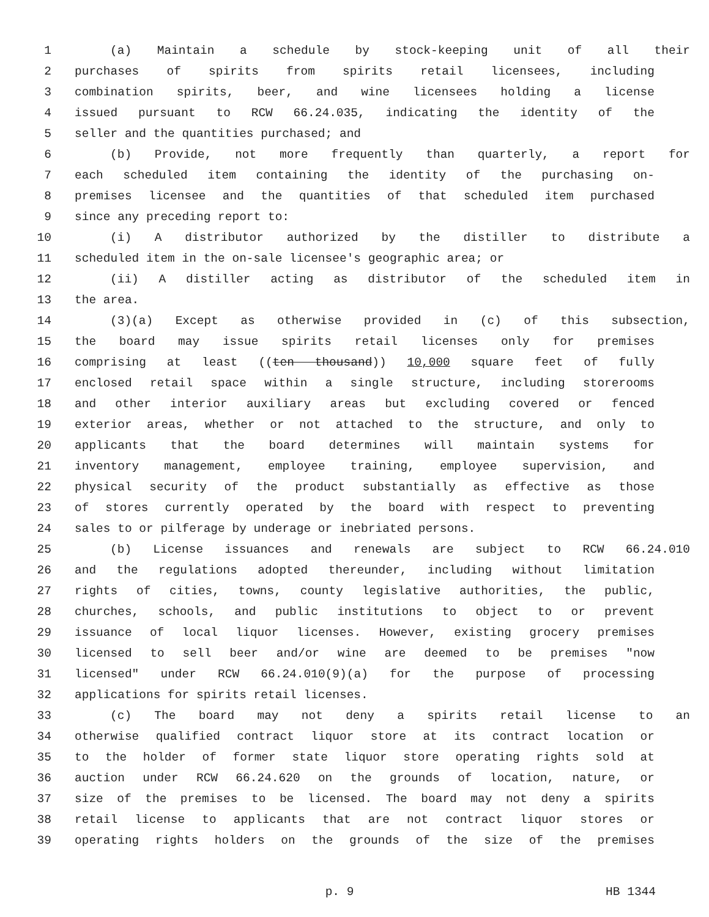1 (a) Maintain a schedule by stock-keeping unit of all their
2 purchases of spirits from spirits retail licensees, including
3 combination spirits, beer, and wine licensees holding a license
4 issued pursuant to RCW 66.24.035, indicating the identity of the
5 seller and the quantities purchased; and
6 (b) Provide, not more frequently than quarterly, a report for
7 each scheduled item containing the identity of the purchasing on-
8 premises licensee and the quantities of that scheduled item purchased
9 since any preceding report to:
10 (i) A distributor authorized by the distiller to distribute a
11 scheduled item in the on-sale licensee's geographic area; or
12 (ii) A distiller acting as distributor of the scheduled item in
13 the area.
14 (3)(a) Except as otherwise provided in (c) of this subsection,
15 the board may issue spirits retail licenses only for premises
16 comprising at least ((ten thousand)) 10,000 square feet of fully
17 enclosed retail space within a single structure, including storerooms
18 and other interior auxiliary areas but excluding covered or fenced
19 exterior areas, whether or not attached to the structure, and only to
20 applicants that the board determines will maintain systems for
21 inventory management, employee training, employee supervision, and
22 physical security of the product substantially as effective as those
23 of stores currently operated by the board with respect to preventing
24 sales to or pilferage by underage or inebriated persons.
25 (b) License issuances and renewals are subject to RCW 66.24.010
26 and the regulations adopted thereunder, including without limitation
27 rights of cities, towns, county legislative authorities, the public,
28 churches, schools, and public institutions to object to or prevent
29 issuance of local liquor licenses. However, existing grocery premises
30 licensed to sell beer and/or wine are deemed to be premises "now
31 licensed" under RCW 66.24.010(9)(a) for the purpose of processing
32 applications for spirits retail licenses.
33 (c) The board may not deny a spirits retail license to an
34 otherwise qualified contract liquor store at its contract location or
35 to the holder of former state liquor store operating rights sold at
36 auction under RCW 66.24.620 on the grounds of location, nature, or
37 size of the premises to be licensed. The board may not deny a spirits
38 retail license to applicants that are not contract liquor stores or
39 operating rights holders on the grounds of the size of the premises
p. 9 HB 1344